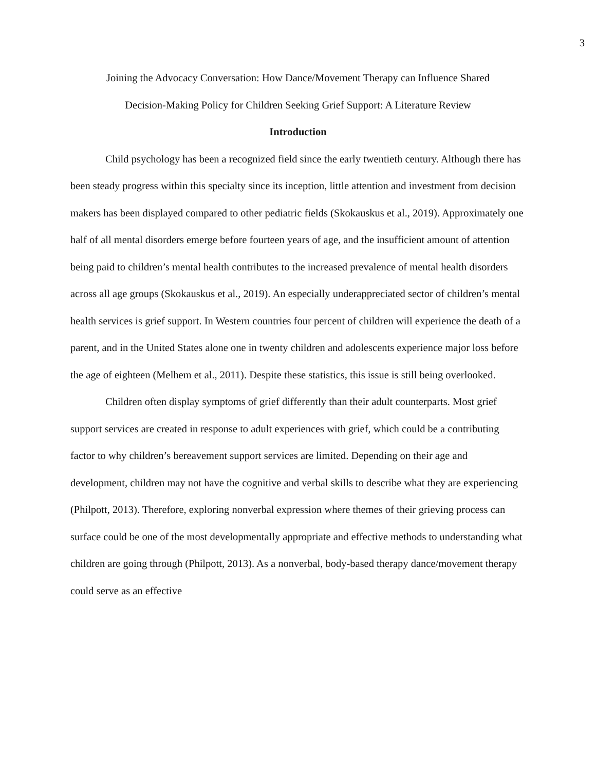3
Joining the Advocacy Conversation: How Dance/Movement Therapy can Influence Shared
Decision-Making Policy for Children Seeking Grief Support: A Literature Review
Introduction
Child psychology has been a recognized field since the early twentieth century. Although there has been steady progress within this specialty since its inception, little attention and investment from decision makers has been displayed compared to other pediatric fields (Skokauskus et al., 2019). Approximately one half of all mental disorders emerge before fourteen years of age, and the insufficient amount of attention being paid to children’s mental health contributes to the increased prevalence of mental health disorders across all age groups (Skokauskus et al., 2019). An especially underappreciated sector of children’s mental health services is grief support. In Western countries four percent of children will experience the death of a parent, and in the United States alone one in twenty children and adolescents experience major loss before the age of eighteen (Melhem et al., 2011). Despite these statistics, this issue is still being overlooked.
Children often display symptoms of grief differently than their adult counterparts. Most grief support services are created in response to adult experiences with grief, which could be a contributing factor to why children’s bereavement support services are limited. Depending on their age and development, children may not have the cognitive and verbal skills to describe what they are experiencing (Philpott, 2013). Therefore, exploring nonverbal expression where themes of their grieving process can surface could be one of the most developmentally appropriate and effective methods to understanding what children are going through (Philpott, 2013). As a nonverbal, body-based therapy dance/movement therapy could serve as an effective